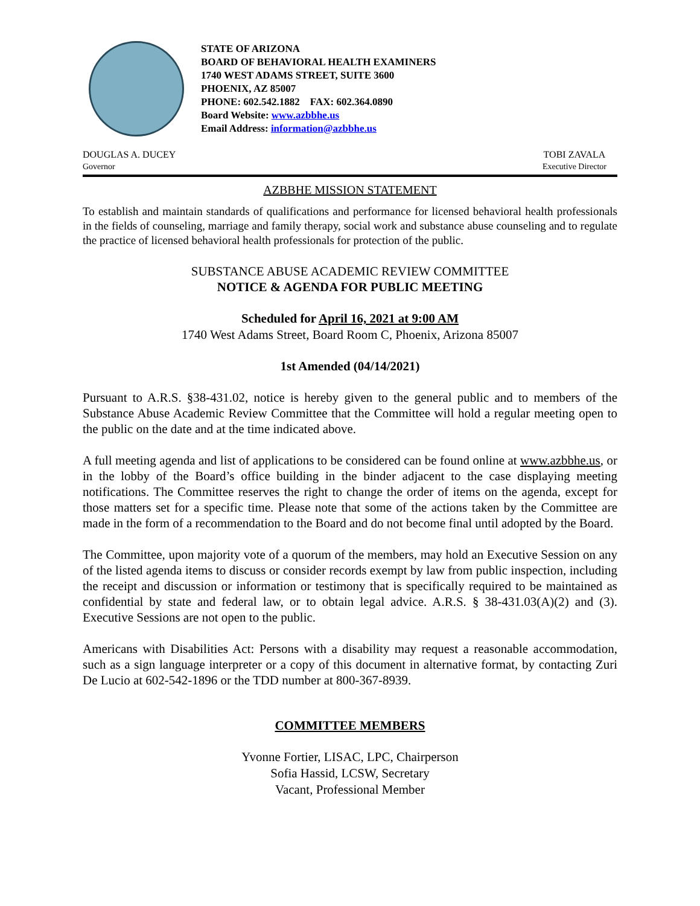STATE OF ARIZONA
BOARD OF BEHAVIORAL HEALTH EXAMINERS
1740 WEST ADAMS STREET, SUITE 3600
PHOENIX, AZ 85007
PHONE: 602.542.1882 FAX: 602.364.0890
Board Website: www.azbbhe.us
Email Address: information@azbbhe.us
DOUGLAS A. DUCEY
Governor
TOBI ZAVALA
Executive Director
AZBBHE MISSION STATEMENT
To establish and maintain standards of qualifications and performance for licensed behavioral health professionals in the fields of counseling, marriage and family therapy, social work and substance abuse counseling and to regulate the practice of licensed behavioral health professionals for protection of the public.
SUBSTANCE ABUSE ACADEMIC REVIEW COMMITTEE
NOTICE & AGENDA FOR PUBLIC MEETING
Scheduled for April 16, 2021 at 9:00 AM
1740 West Adams Street, Board Room C, Phoenix, Arizona 85007
1st Amended (04/14/2021)
Pursuant to A.R.S. §38-431.02, notice is hereby given to the general public and to members of the Substance Abuse Academic Review Committee that the Committee will hold a regular meeting open to the public on the date and at the time indicated above.
A full meeting agenda and list of applications to be considered can be found online at www.azbbhe.us, or in the lobby of the Board’s office building in the binder adjacent to the case displaying meeting notifications. The Committee reserves the right to change the order of items on the agenda, except for those matters set for a specific time. Please note that some of the actions taken by the Committee are made in the form of a recommendation to the Board and do not become final until adopted by the Board.
The Committee, upon majority vote of a quorum of the members, may hold an Executive Session on any of the listed agenda items to discuss or consider records exempt by law from public inspection, including the receipt and discussion or information or testimony that is specifically required to be maintained as confidential by state and federal law, or to obtain legal advice. A.R.S. § 38-431.03(A)(2) and (3). Executive Sessions are not open to the public.
Americans with Disabilities Act: Persons with a disability may request a reasonable accommodation, such as a sign language interpreter or a copy of this document in alternative format, by contacting Zuri De Lucio at 602-542-1896 or the TDD number at 800-367-8939.
COMMITTEE MEMBERS
Yvonne Fortier, LISAC, LPC, Chairperson
Sofia Hassid, LCSW, Secretary
Vacant, Professional Member